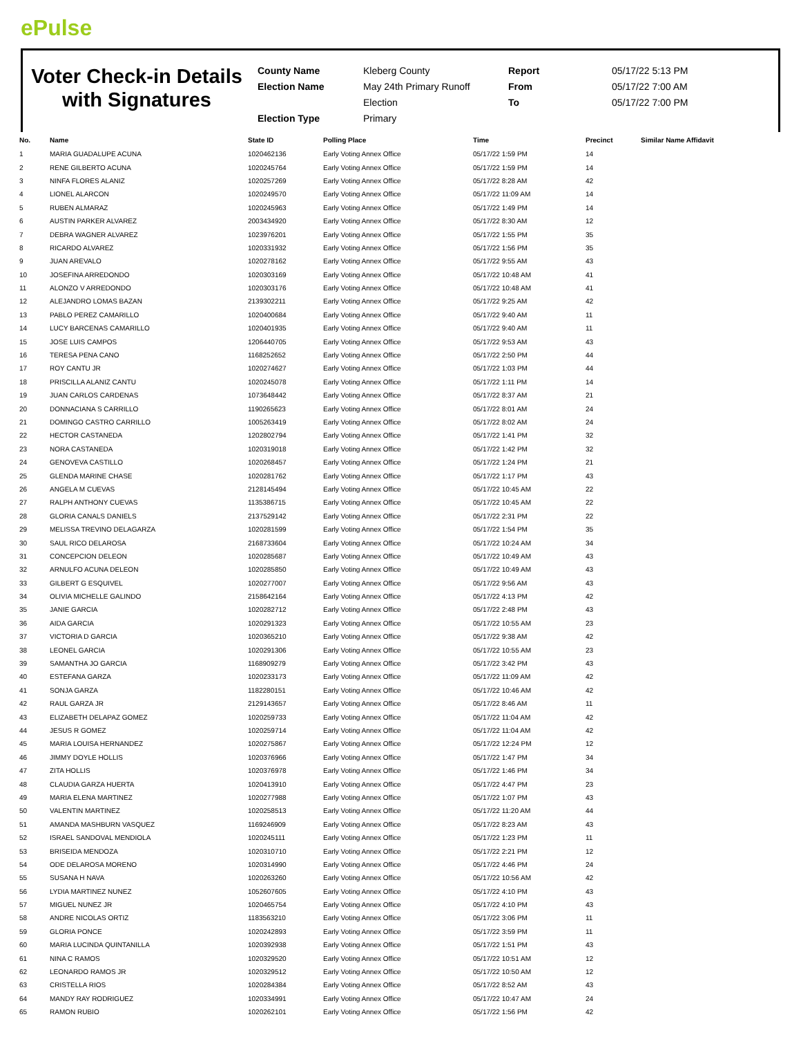ePulse
Voter Check-in Details with Signatures
County Name
Election Name
Election Type
Kleberg County
May 24th Primary Runoff
Election
Primary
Report
From
To
05/17/22 5:13 PM
05/17/22 7:00 AM
05/17/22 7:00 PM
| No. | Name | State ID | Polling Place | Time | Precinct | Similar Name Affidavit |
| --- | --- | --- | --- | --- | --- | --- |
| 1 | MARIA GUADALUPE ACUNA | 1020462136 | Early Voting Annex Office | 05/17/22 1:59 PM | 14 | |
| 2 | RENE GILBERTO ACUNA | 1020245764 | Early Voting Annex Office | 05/17/22 1:59 PM | 14 | |
| 3 | NINFA FLORES ALANIZ | 1020257269 | Early Voting Annex Office | 05/17/22 8:28 AM | 42 | |
| 4 | LIONEL ALARCON | 1020249570 | Early Voting Annex Office | 05/17/22 11:09 AM | 14 | |
| 5 | RUBEN ALMARAZ | 1020245963 | Early Voting Annex Office | 05/17/22 1:49 PM | 14 | |
| 6 | AUSTIN PARKER ALVAREZ | 2003434920 | Early Voting Annex Office | 05/17/22 8:30 AM | 12 | |
| 7 | DEBRA WAGNER ALVAREZ | 1023976201 | Early Voting Annex Office | 05/17/22 1:55 PM | 35 | |
| 8 | RICARDO ALVAREZ | 1020331932 | Early Voting Annex Office | 05/17/22 1:56 PM | 35 | |
| 9 | JUAN AREVALO | 1020278162 | Early Voting Annex Office | 05/17/22 9:55 AM | 43 | |
| 10 | JOSEFINA ARREDONDO | 1020303169 | Early Voting Annex Office | 05/17/22 10:48 AM | 41 | |
| 11 | ALONZO V ARREDONDO | 1020303176 | Early Voting Annex Office | 05/17/22 10:48 AM | 41 | |
| 12 | ALEJANDRO LOMAS BAZAN | 2139302211 | Early Voting Annex Office | 05/17/22 9:25 AM | 42 | |
| 13 | PABLO PEREZ CAMARILLO | 1020400684 | Early Voting Annex Office | 05/17/22 9:40 AM | 11 | |
| 14 | LUCY BARCENAS CAMARILLO | 1020401935 | Early Voting Annex Office | 05/17/22 9:40 AM | 11 | |
| 15 | JOSE LUIS CAMPOS | 1206440705 | Early Voting Annex Office | 05/17/22 9:53 AM | 43 | |
| 16 | TERESA PENA CANO | 1168252652 | Early Voting Annex Office | 05/17/22 2:50 PM | 44 | |
| 17 | ROY CANTU JR | 1020274627 | Early Voting Annex Office | 05/17/22 1:03 PM | 44 | |
| 18 | PRISCILLA ALANIZ CANTU | 1020245078 | Early Voting Annex Office | 05/17/22 1:11 PM | 14 | |
| 19 | JUAN CARLOS CARDENAS | 1073648442 | Early Voting Annex Office | 05/17/22 8:37 AM | 21 | |
| 20 | DONNACIANA S CARRILLO | 1190265623 | Early Voting Annex Office | 05/17/22 8:01 AM | 24 | |
| 21 | DOMINGO CASTRO CARRILLO | 1005263419 | Early Voting Annex Office | 05/17/22 8:02 AM | 24 | |
| 22 | HECTOR CASTANEDA | 1202802794 | Early Voting Annex Office | 05/17/22 1:41 PM | 32 | |
| 23 | NORA CASTANEDA | 1020319018 | Early Voting Annex Office | 05/17/22 1:42 PM | 32 | |
| 24 | GENOVEVA CASTILLO | 1020268457 | Early Voting Annex Office | 05/17/22 1:24 PM | 21 | |
| 25 | GLENDA MARINE CHASE | 1020281762 | Early Voting Annex Office | 05/17/22 1:17 PM | 43 | |
| 26 | ANGELA M CUEVAS | 2128145494 | Early Voting Annex Office | 05/17/22 10:45 AM | 22 | |
| 27 | RALPH ANTHONY CUEVAS | 1135386715 | Early Voting Annex Office | 05/17/22 10:45 AM | 22 | |
| 28 | GLORIA CANALS DANIELS | 2137529142 | Early Voting Annex Office | 05/17/22 2:31 PM | 22 | |
| 29 | MELISSA TREVINO DELAGARZA | 1020281599 | Early Voting Annex Office | 05/17/22 1:54 PM | 35 | |
| 30 | SAUL RICO DELAROSA | 2168733604 | Early Voting Annex Office | 05/17/22 10:24 AM | 34 | |
| 31 | CONCEPCION DELEON | 1020285687 | Early Voting Annex Office | 05/17/22 10:49 AM | 43 | |
| 32 | ARNULFO ACUNA DELEON | 1020285850 | Early Voting Annex Office | 05/17/22 10:49 AM | 43 | |
| 33 | GILBERT G ESQUIVEL | 1020277007 | Early Voting Annex Office | 05/17/22 9:56 AM | 43 | |
| 34 | OLIVIA MICHELLE GALINDO | 2158642164 | Early Voting Annex Office | 05/17/22 4:13 PM | 42 | |
| 35 | JANIE GARCIA | 1020282712 | Early Voting Annex Office | 05/17/22 2:48 PM | 43 | |
| 36 | AIDA GARCIA | 1020291323 | Early Voting Annex Office | 05/17/22 10:55 AM | 23 | |
| 37 | VICTORIA D GARCIA | 1020365210 | Early Voting Annex Office | 05/17/22 9:38 AM | 42 | |
| 38 | LEONEL GARCIA | 1020291306 | Early Voting Annex Office | 05/17/22 10:55 AM | 23 | |
| 39 | SAMANTHA JO GARCIA | 1168909279 | Early Voting Annex Office | 05/17/22 3:42 PM | 43 | |
| 40 | ESTEFANA GARZA | 1020233173 | Early Voting Annex Office | 05/17/22 11:09 AM | 42 | |
| 41 | SONJA GARZA | 1182280151 | Early Voting Annex Office | 05/17/22 10:46 AM | 42 | |
| 42 | RAUL GARZA JR | 2129143657 | Early Voting Annex Office | 05/17/22 8:46 AM | 11 | |
| 43 | ELIZABETH DELAPAZ GOMEZ | 1020259733 | Early Voting Annex Office | 05/17/22 11:04 AM | 42 | |
| 44 | JESUS R GOMEZ | 1020259714 | Early Voting Annex Office | 05/17/22 11:04 AM | 42 | |
| 45 | MARIA LOUISA HERNANDEZ | 1020275867 | Early Voting Annex Office | 05/17/22 12:24 PM | 12 | |
| 46 | JIMMY DOYLE HOLLIS | 1020376966 | Early Voting Annex Office | 05/17/22 1:47 PM | 34 | |
| 47 | ZITA HOLLIS | 1020376978 | Early Voting Annex Office | 05/17/22 1:46 PM | 34 | |
| 48 | CLAUDIA GARZA HUERTA | 1020413910 | Early Voting Annex Office | 05/17/22 4:47 PM | 23 | |
| 49 | MARIA ELENA MARTINEZ | 1020277988 | Early Voting Annex Office | 05/17/22 1:07 PM | 43 | |
| 50 | VALENTIN MARTINEZ | 1020258513 | Early Voting Annex Office | 05/17/22 11:20 AM | 44 | |
| 51 | AMANDA MASHBURN VASQUEZ | 1169246909 | Early Voting Annex Office | 05/17/22 8:23 AM | 43 | |
| 52 | ISRAEL SANDOVAL MENDIOLA | 1020245111 | Early Voting Annex Office | 05/17/22 1:23 PM | 11 | |
| 53 | BRISEIDA MENDOZA | 1020310710 | Early Voting Annex Office | 05/17/22 2:21 PM | 12 | |
| 54 | ODE DELAROSA MORENO | 1020314990 | Early Voting Annex Office | 05/17/22 4:46 PM | 24 | |
| 55 | SUSANA H NAVA | 1020263260 | Early Voting Annex Office | 05/17/22 10:56 AM | 42 | |
| 56 | LYDIA MARTINEZ NUNEZ | 1052607605 | Early Voting Annex Office | 05/17/22 4:10 PM | 43 | |
| 57 | MIGUEL NUNEZ JR | 1020465754 | Early Voting Annex Office | 05/17/22 4:10 PM | 43 | |
| 58 | ANDRE NICOLAS ORTIZ | 1183563210 | Early Voting Annex Office | 05/17/22 3:06 PM | 11 | |
| 59 | GLORIA PONCE | 1020242893 | Early Voting Annex Office | 05/17/22 3:59 PM | 11 | |
| 60 | MARIA LUCINDA QUINTANILLA | 1020392938 | Early Voting Annex Office | 05/17/22 1:51 PM | 43 | |
| 61 | NINA C RAMOS | 1020329520 | Early Voting Annex Office | 05/17/22 10:51 AM | 12 | |
| 62 | LEONARDO RAMOS JR | 1020329512 | Early Voting Annex Office | 05/17/22 10:50 AM | 12 | |
| 63 | CRISTELLA RIOS | 1020284384 | Early Voting Annex Office | 05/17/22 8:52 AM | 43 | |
| 64 | MANDY RAY RODRIGUEZ | 1020334991 | Early Voting Annex Office | 05/17/22 10:47 AM | 24 | |
| 65 | RAMON RUBIO | 1020262101 | Early Voting Annex Office | 05/17/22 1:56 PM | 42 | |